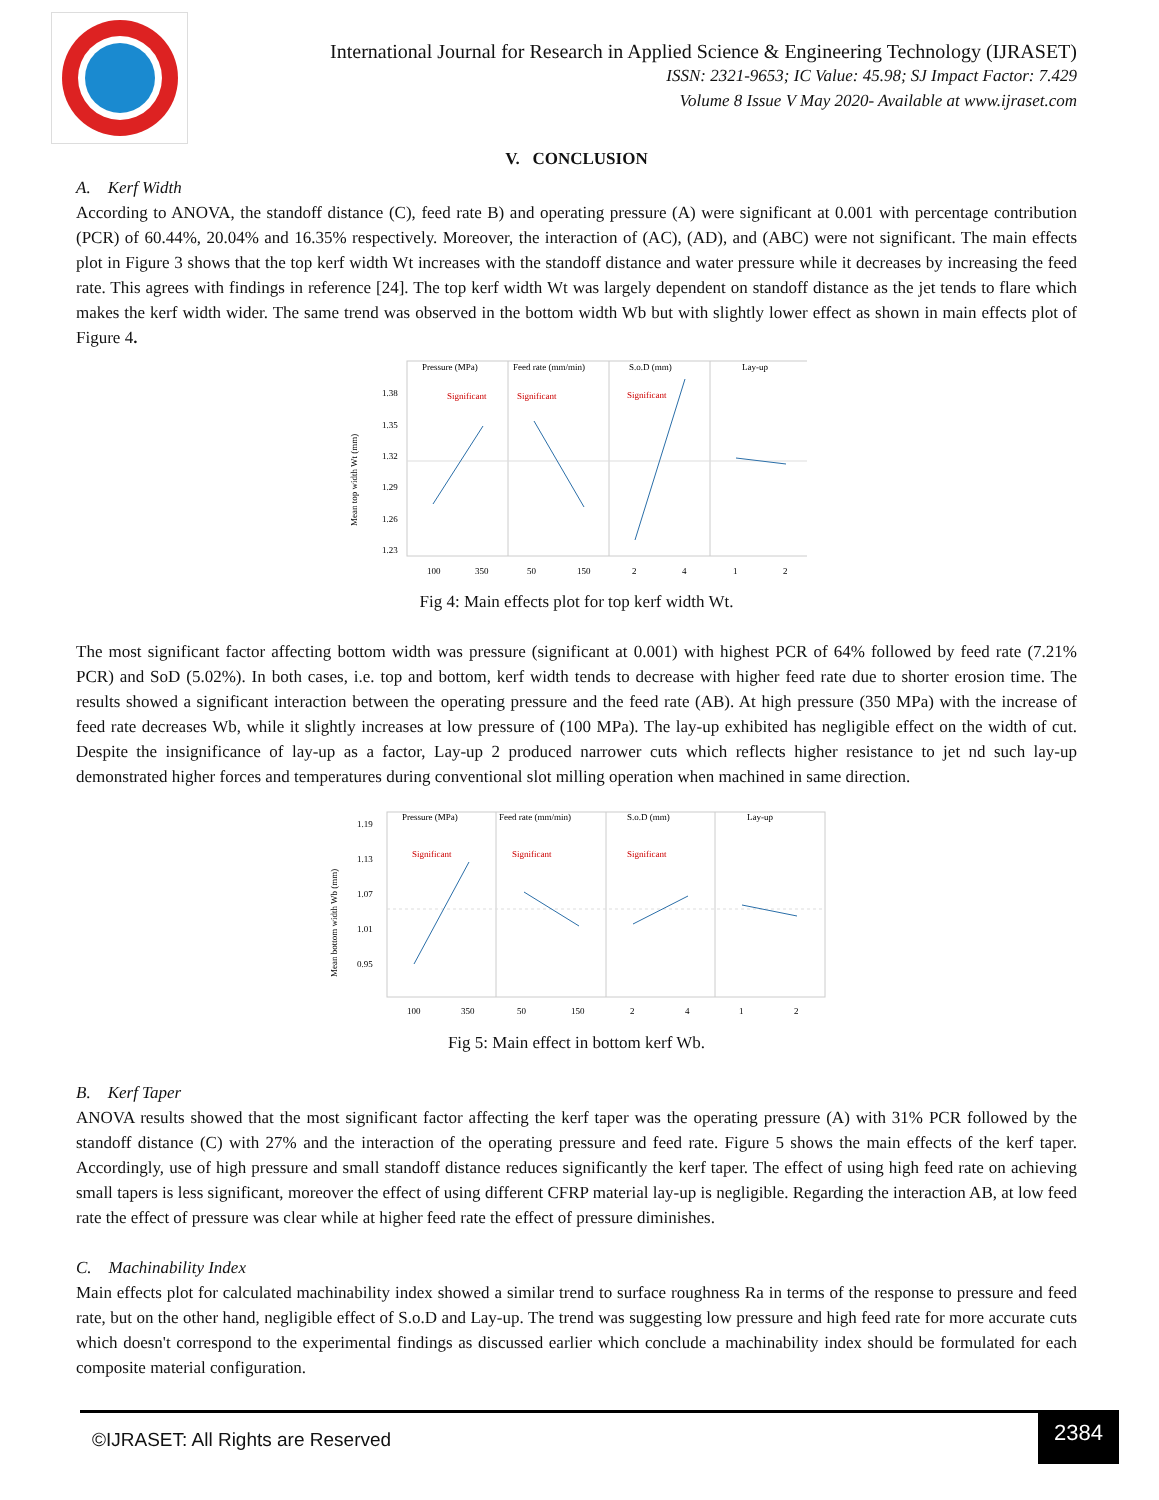International Journal for Research in Applied Science & Engineering Technology (IJRASET)
ISSN: 2321-9653; IC Value: 45.98; SJ Impact Factor: 7.429
Volume 8 Issue V May 2020- Available at www.ijraset.com
V. CONCLUSION
A. Kerf Width
According to ANOVA, the standoff distance (C), feed rate B) and operating pressure (A) were significant at 0.001 with percentage contribution (PCR) of 60.44%, 20.04% and 16.35% respectively. Moreover, the interaction of (AC), (AD), and (ABC) were not significant. The main effects plot in Figure 3 shows that the top kerf width Wt increases with the standoff distance and water pressure while it decreases by increasing the feed rate. This agrees with findings in reference [24]. The top kerf width Wt was largely dependent on standoff distance as the jet tends to flare which makes the kerf width wider. The same trend was observed in the bottom width Wb but with slightly lower effect as shown in main effects plot of Figure 4.
Mean top width Wt (mm)
1.38
1.35
1.32
1.29
1.26
1.23
Pressure (MPa)
Feed rate (mm/min)
S.o.D (mm)
Lay-up
Significant
Significant
Significant
100
350
50
150
2
4
1
2
Fig 4: Main effects plot for top kerf width Wt.
The most significant factor affecting bottom width was pressure (significant at 0.001) with highest PCR of 64% followed by feed rate (7.21% PCR) and SoD (5.02%). In both cases, i.e. top and bottom, kerf width tends to decrease with higher feed rate due to shorter erosion time. The results showed a significant interaction between the operating pressure and the feed rate (AB). At high pressure (350 MPa) with the increase of feed rate decreases Wb, while it slightly increases at low pressure of (100 MPa). The lay-up exhibited has negligible effect on the width of cut. Despite the insignificance of lay-up as a factor, Lay-up 2 produced narrower cuts which reflects higher resistance to jet nd such lay-up demonstrated higher forces and temperatures during conventional slot milling operation when machined in same direction.
Mean bottom width Wb (mm)
1.19
1.13
1.07
1.01
0.95
Pressure (MPa)
Feed rate (mm/min)
S.o.D (mm)
Lay-up
Significant
Significant
Significant
100
350
50
150
2
4
1
2
Fig 5: Main effect in bottom kerf Wb.
B. Kerf Taper
ANOVA results showed that the most significant factor affecting the kerf taper was the operating pressure (A) with 31% PCR followed by the standoff distance (C) with 27% and the interaction of the operating pressure and feed rate. Figure 5 shows the main effects of the kerf taper. Accordingly, use of high pressure and small standoff distance reduces significantly the kerf taper. The effect of using high feed rate on achieving small tapers is less significant, moreover the effect of using different CFRP material lay-up is negligible. Regarding the interaction AB, at low feed rate the effect of pressure was clear while at higher feed rate the effect of pressure diminishes.
C. Machinability Index
Main effects plot for calculated machinability index showed a similar trend to surface roughness Ra in terms of the response to pressure and feed rate, but on the other hand, negligible effect of S.o.D and Lay-up. The trend was suggesting low pressure and high feed rate for more accurate cuts which doesn't correspond to the experimental findings as discussed earlier which conclude a machinability index should be formulated for each composite material configuration.
©IJRASET: All Rights are Reserved
2384